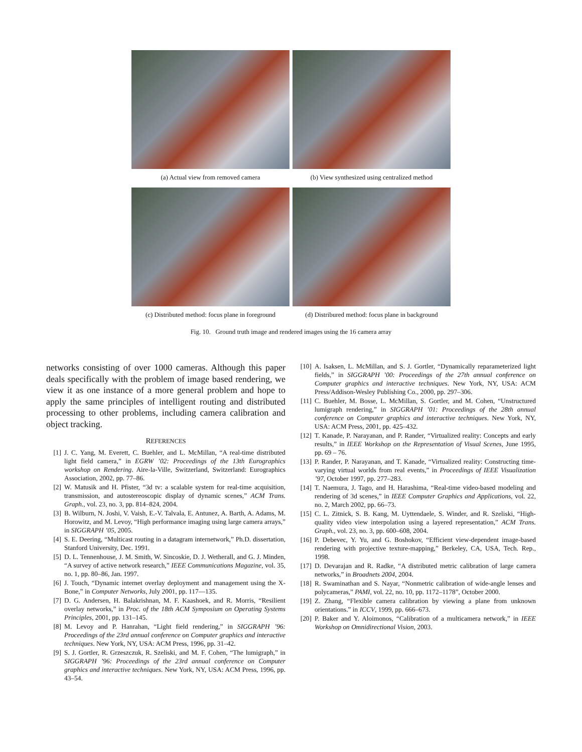(a) Actual view from removed camera (b) View synthesized using centralized method
(c) Distributed method: focus plane in foreground
(d) Distribured method: focus plane in background
Fig. 10. Ground truth image and rendered images using the 16 camera array
networks consisting of over 1000 cameras. Although this paper deals specifically with the problem of image based rendering, we view it as one instance of a more general problem and hope to apply the same principles of intelligent routing and distributed processing to other problems, including camera calibration and object tracking.
REFERENCES
[1] J. C. Yang, M. Everett, C. Buehler, and L. McMillan, “A real-time distributed light field camera,” in EGRW ’02: Proceedings of the 13th Eurographics workshop on Rendering. Aire-la-Ville, Switzerland, Switzerland: Eurographics Association, 2002, pp. 77–86.
[2] W. Matusik and H. Pfister, “3d tv: a scalable system for real-time acquisition, transmission, and autostereoscopic display of dynamic scenes,” ACM Trans. Graph., vol. 23, no. 3, pp. 814–824, 2004.
[3] B. Wilburn, N. Joshi, V. Vaish, E.-V. Talvala, E. Antunez, A. Barth, A. Adams, M. Horowitz, and M. Levoy, “High performance imaging using large camera arrays,” in SIGGRAPH ’05, 2005.
[4] S. E. Deering, “Multicast routing in a datagram internetwork,” Ph.D. dissertation, Stanford University, Dec. 1991.
[5] D. L. Tennenhouse, J. M. Smith, W. Sincoskie, D. J. Wetherall, and G. J. Minden, “A survey of active network research,” IEEE Communications Magazine, vol. 35, no. 1, pp. 80–86, Jan. 1997.
[6] J. Touch, “Dynamic internet overlay deployment and management using the X-Bone,” in Computer Networks, July 2001, pp. 117—135.
[7] D. G. Andersen, H. Balakrishnan, M. F. Kaashoek, and R. Morris, “Resilient overlay networks,” in Proc. of the 18th ACM Symposium on Operating Systems Principles, 2001, pp. 131–145.
[8] M. Levoy and P. Hanrahan, “Light field rendering,” in SIGGRAPH ’96: Proceedings of the 23rd annual conference on Computer graphics and interactive techniques. New York, NY, USA: ACM Press, 1996, pp. 31–42.
[9] S. J. Gortler, R. Grzeszczuk, R. Szeliski, and M. F. Cohen, “The lumigraph,” in SIGGRAPH ’96: Proceedings of the 23rd annual conference on Computer graphics and interactive techniques. New York, NY, USA: ACM Press, 1996, pp. 43–54.
[10] A. Isaksen, L. McMillan, and S. J. Gortler, “Dynamically reparameterized light fields,” in SIGGRAPH ’00: Proceedings of the 27th annual conference on Computer graphics and interactive techniques. New York, NY, USA: ACM Press/Addison-Wesley Publishing Co., 2000, pp. 297–306.
[11] C. Buehler, M. Bosse, L. McMillan, S. Gortler, and M. Cohen, “Unstructured lumigraph rendering,” in SIGGRAPH ’01: Proceedings of the 28th annual conference on Computer graphics and interactive techniques. New York, NY, USA: ACM Press, 2001, pp. 425–432.
[12] T. Kanade, P. Narayanan, and P. Rander, “Virtualized reality: Concepts and early results,” in IEEE Workshop on the Representation of Visual Scenes, June 1995, pp. 69 – 76.
[13] P. Rander, P. Narayanan, and T. Kanade, “Virtualized reality: Constructing time-varying virtual worlds from real events,” in Proceedings of IEEE Visualization ’97, October 1997, pp. 277–283.
[14] T. Naemura, J. Tago, and H. Harashima, “Real-time video-based modeling and rendering of 3d scenes,” in IEEE Computer Graphics and Applications, vol. 22, no. 2, March 2002, pp. 66–73.
[15] C. L. Zitnick, S. B. Kang, M. Uyttendaele, S. Winder, and R. Szeliski, “High-quality video view interpolation using a layered representation,” ACM Trans. Graph., vol. 23, no. 3, pp. 600–608, 2004.
[16] P. Debevec, Y. Yu, and G. Boshokov, “Efficient view-dependent image-based rendering with projective texture-mapping,” Berkeley, CA, USA, Tech. Rep., 1998.
[17] D. Devarajan and R. Radke, “A distributed metric calibration of large camera networks,” in Broadnets 2004, 2004.
[18] R. Swaminathan and S. Nayar, “Nonmetric calibration of wide-angle lenses and polycameras,” PAMI, vol. 22, no. 10, pp. 1172–1178”, October 2000.
[19] Z. Zhang, “Flexible camera calibration by viewing a plane from unknown orientations.” in ICCV, 1999, pp. 666–673.
[20] P. Baker and Y. Aloimonos, “Calibration of a multicamera network,” in IEEE Workshop on Omnidirectional Vision, 2003.